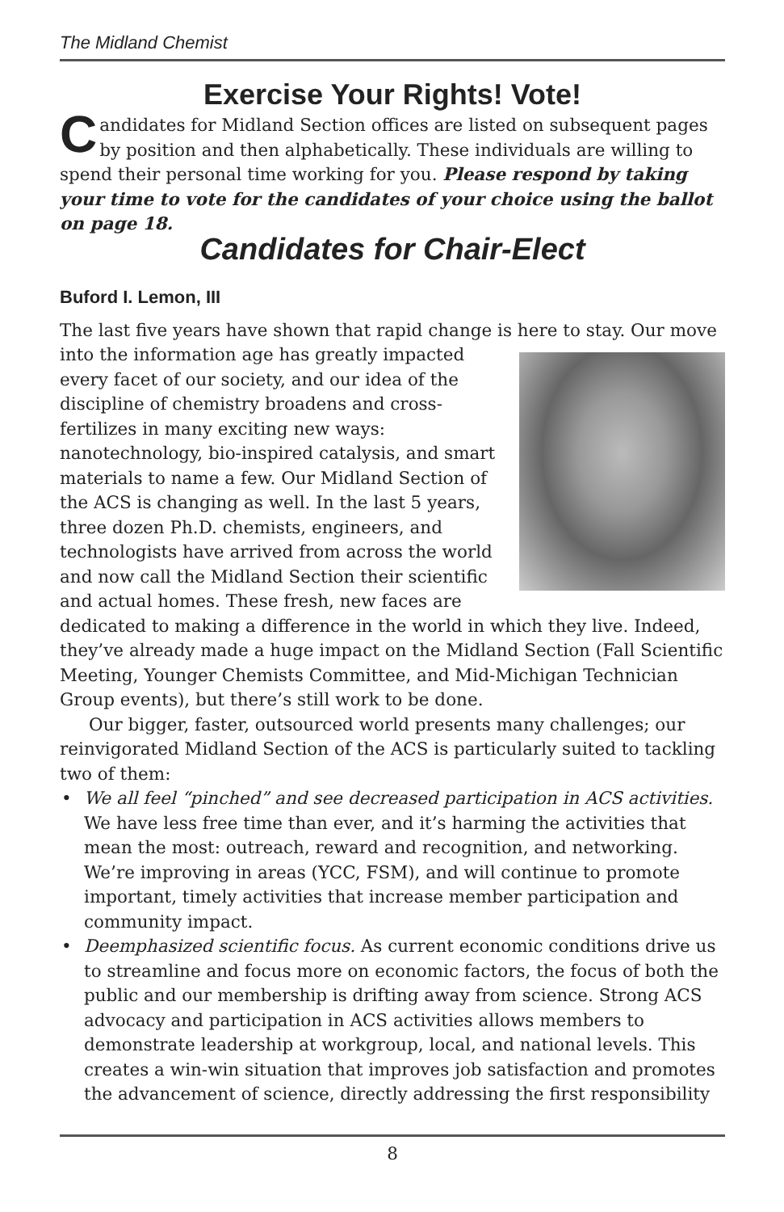The Midland Chemist
Exercise Your Rights! Vote!
Candidates for Midland Section offices are listed on subsequent pages by position and then alphabetically. These individuals are willing to spend their personal time working for you. Please respond by taking your time to vote for the candidates of your choice using the ballot on page 18.
Candidates for Chair-Elect
Buford I. Lemon, III
The last five years have shown that rapid change is here to stay. Our move into the information age has greatly impacted every facet of our society, and our idea of the discipline of chemistry broadens and cross-fertilizes in many exciting new ways: nanotechnology, bio-inspired catalysis, and smart materials to name a few. Our Midland Section of the ACS is changing as well. In the last 5 years, three dozen Ph.D. chemists, engineers, and technologists have arrived from across the world and now call the Midland Section their scientific and actual homes. These fresh, new faces are dedicated to making a difference in the world in which they live. Indeed, they’ve already made a huge impact on the Midland Section (Fall Scientific Meeting, Younger Chemists Committee, and Mid-Michigan Technician Group events), but there’s still work to be done.
Our bigger, faster, outsourced world presents many challenges; our reinvigorated Midland Section of the ACS is particularly suited to tackling two of them:
• We all feel “pinched” and see decreased participation in ACS activities. We have less free time than ever, and it’s harming the activities that mean the most: outreach, reward and recognition, and networking. We’re improving in areas (YCC, FSM), and will continue to promote important, timely activities that increase member participation and community impact.
• Deemphasized scientific focus. As current economic conditions drive us to streamline and focus more on economic factors, the focus of both the public and our membership is drifting away from science. Strong ACS advocacy and participation in ACS activities allows members to demonstrate leadership at workgroup, local, and national levels. This creates a win-win situation that improves job satisfaction and promotes the advancement of science, directly addressing the first responsibility
8